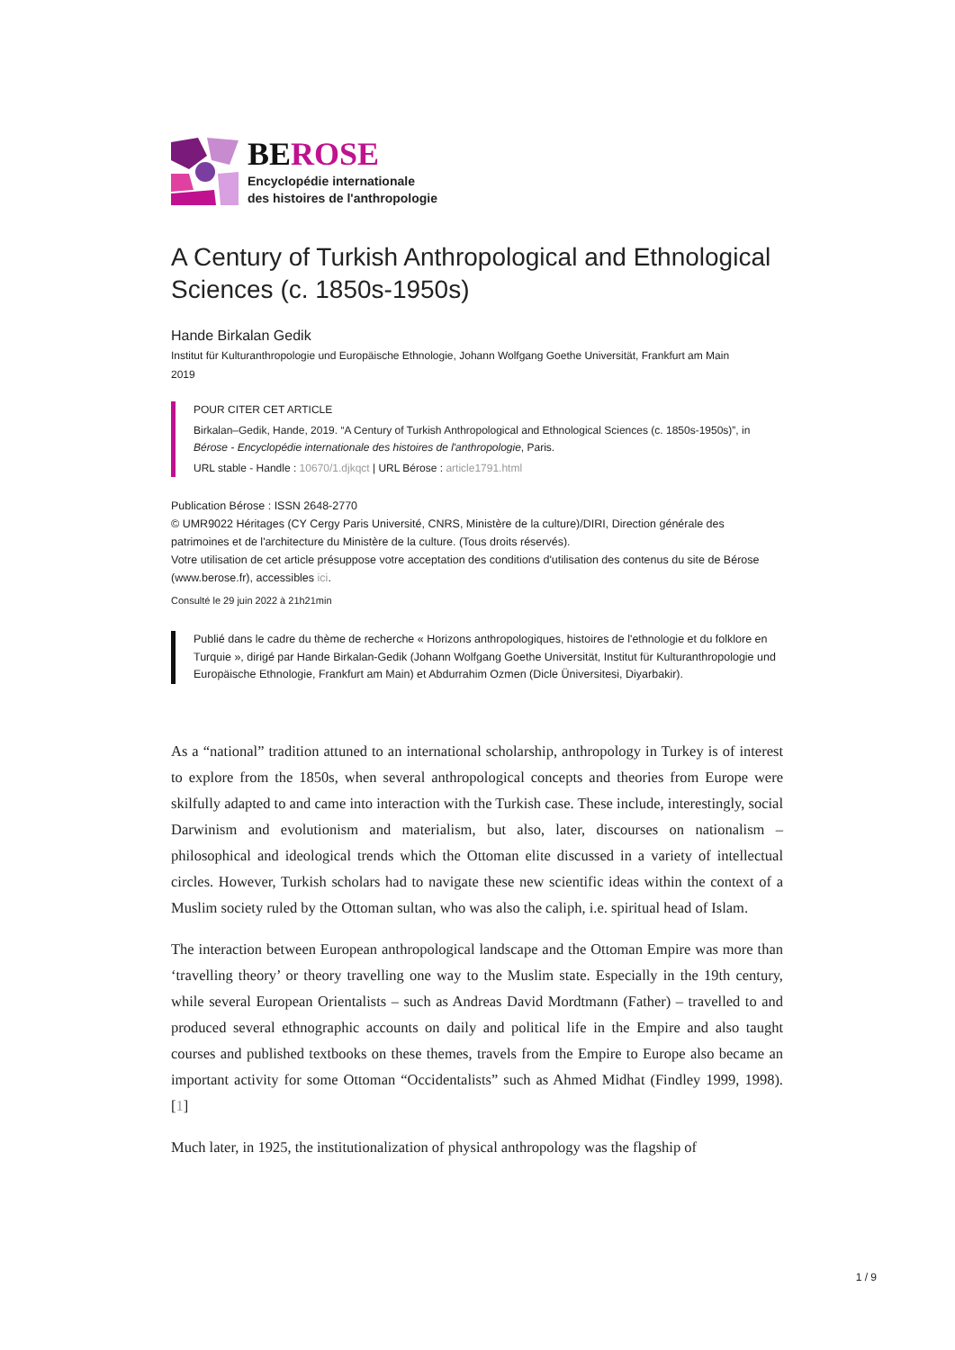BEROSE
Encyclopédie internationale
des histoires de l'anthropologie
A Century of Turkish Anthropological and Ethnological Sciences (c. 1850s-1950s)
Hande Birkalan Gedik
Institut für Kulturanthropologie und Europäische Ethnologie, Johann Wolfgang Goethe Universität, Frankfurt am Main
2019
POUR CITER CET ARTICLE
Birkalan–Gedik, Hande, 2019. “A Century of Turkish Anthropological and Ethnological Sciences (c. 1850s-1950s)”, in Bérose - Encyclopédie internationale des histoires de l'anthropologie, Paris.
URL stable - Handle : 10670/1.djkqct | URL Bérose : article1791.html
Publication Bérose : ISSN 2648-2770
© UMR9022 Héritages (CY Cergy Paris Université, CNRS, Ministère de la culture)/DIRI, Direction générale des patrimoines et de l'architecture du Ministère de la culture. (Tous droits réservés).
Votre utilisation de cet article présuppose votre acceptation des conditions d'utilisation des contenus du site de Bérose (www.berose.fr), accessibles ici.
Consulté le 29 juin 2022 à 21h21min
Publié dans le cadre du thème de recherche « Horizons anthropologiques, histoires de l'ethnologie et du folklore en Turquie », dirigé par Hande Birkalan-Gedik (Johann Wolfgang Goethe Universität, Institut für Kulturanthropologie und Europäische Ethnologie, Frankfurt am Main) et Abdurrahim Ozmen (Dicle Üniversitesi, Diyarbakir).
As a “national” tradition attuned to an international scholarship, anthropology in Turkey is of interest to explore from the 1850s, when several anthropological concepts and theories from Europe were skilfully adapted to and came into interaction with the Turkish case. These include, interestingly, social Darwinism and evolutionism and materialism, but also, later, discourses on nationalism – philosophical and ideological trends which the Ottoman elite discussed in a variety of intellectual circles. However, Turkish scholars had to navigate these new scientific ideas within the context of a Muslim society ruled by the Ottoman sultan, who was also the caliph, i.e. spiritual head of Islam.
The interaction between European anthropological landscape and the Ottoman Empire was more than ‘travelling theory’ or theory travelling one way to the Muslim state. Especially in the 19th century, while several European Orientalists – such as Andreas David Mordtmann (Father) – travelled to and produced several ethnographic accounts on daily and political life in the Empire and also taught courses and published textbooks on these themes, travels from the Empire to Europe also became an important activity for some Ottoman “Occidentalists” such as Ahmed Midhat (Findley 1999, 1998). [1]
Much later, in 1925, the institutionalization of physical anthropology was the flagship of
1 / 9